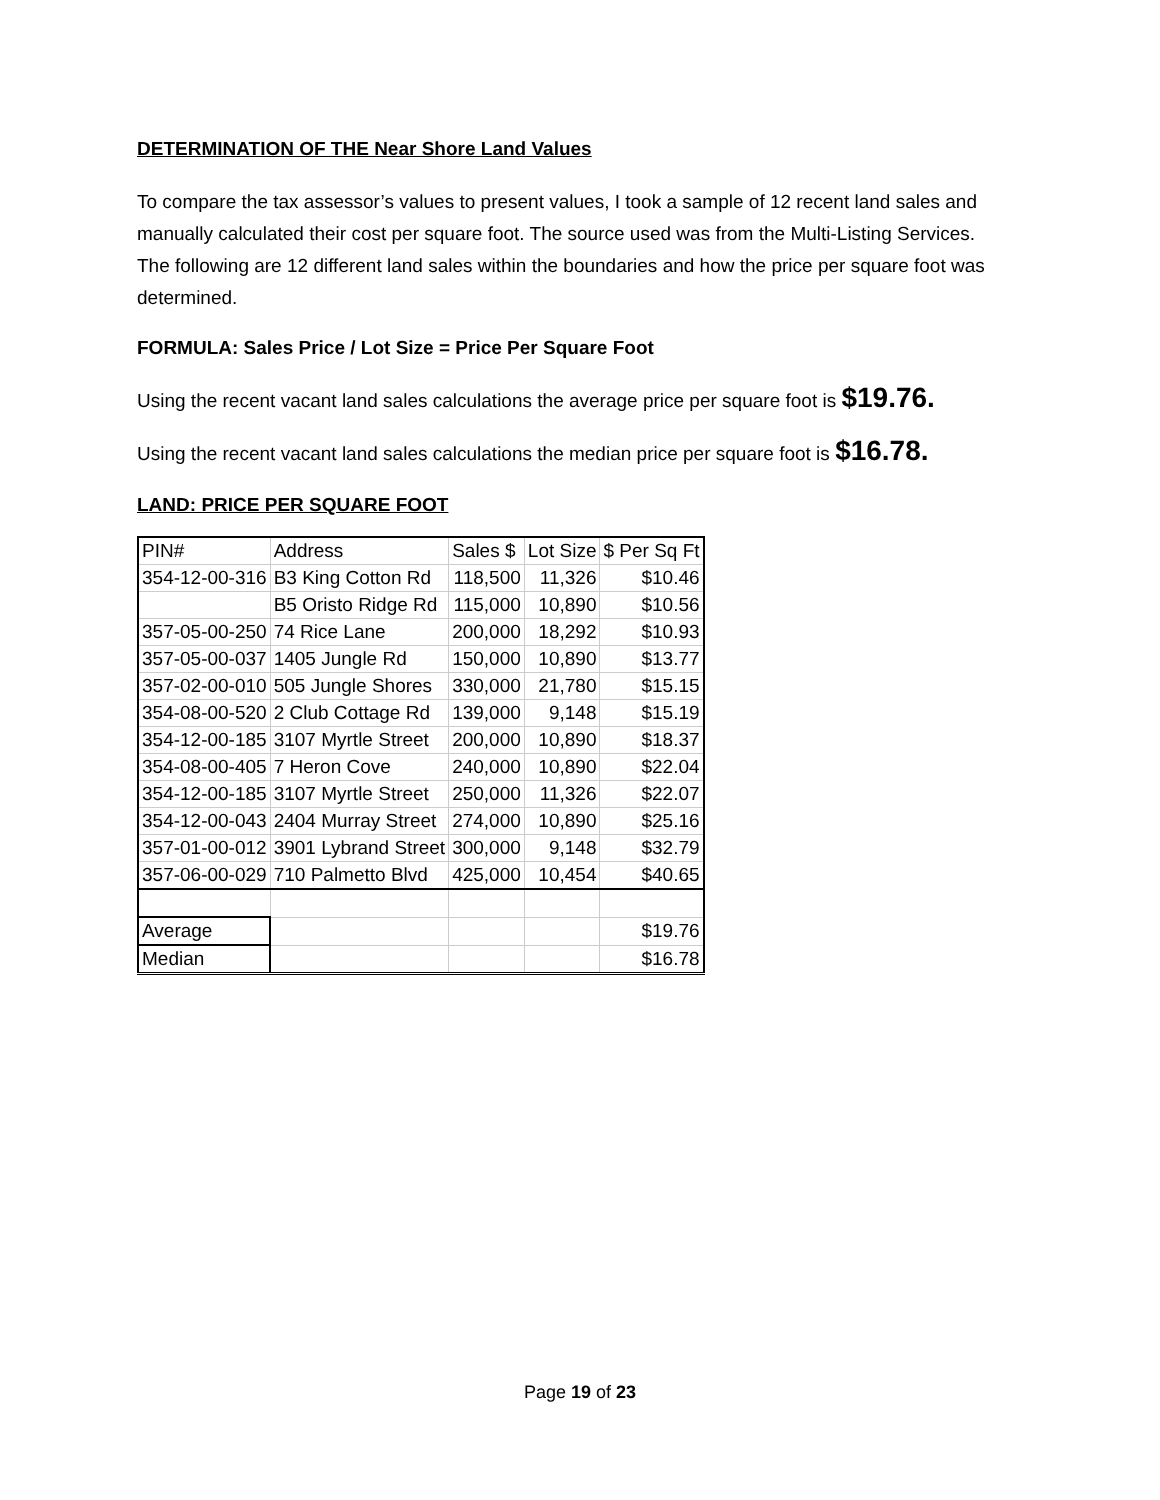DETERMINATION OF THE Near Shore Land Values
To compare the tax assessor’s values to present values, I took a sample of 12 recent land sales and manually calculated their cost per square foot. The source used was from the Multi-Listing Services. The following are 12 different land sales within the boundaries and how the price per square foot was determined.
FORMULA: Sales Price / Lot Size = Price Per Square Foot
Using the recent vacant land sales calculations the average price per square foot is $19.76.
Using the recent vacant land sales calculations the median price per square foot is $16.78.
LAND: PRICE PER SQUARE FOOT
| PIN# | Address | Sales $ | Lot Size | $ Per Sq Ft |
| 354-12-00-316 | B3 King Cotton Rd | 118,500 | 11,326 | $10.46 |
| | B5 Oristo Ridge Rd | 115,000 | 10,890 | $10.56 |
| 357-05-00-250 | 74 Rice Lane | 200,000 | 18,292 | $10.93 |
| 357-05-00-037 | 1405 Jungle Rd | 150,000 | 10,890 | $13.77 |
| 357-02-00-010 | 505 Jungle Shores | 330,000 | 21,780 | $15.15 |
| 354-08-00-520 | 2 Club Cottage Rd | 139,000 | 9,148 | $15.19 |
| 354-12-00-185 | 3107 Myrtle Street | 200,000 | 10,890 | $18.37 |
| 354-08-00-405 | 7 Heron Cove | 240,000 | 10,890 | $22.04 |
| 354-12-00-185 | 3107 Myrtle Street | 250,000 | 11,326 | $22.07 |
| 354-12-00-043 | 2404 Murray Street | 274,000 | 10,890 | $25.16 |
| 357-01-00-012 | 3901 Lybrand Street | 300,000 | 9,148 | $32.79 |
| 357-06-00-029 | 710 Palmetto Blvd | 425,000 | 10,454 | $40.65 |
| Average | | | | $19.76 |
| Median | | | | $16.78 |
Page 19 of 23